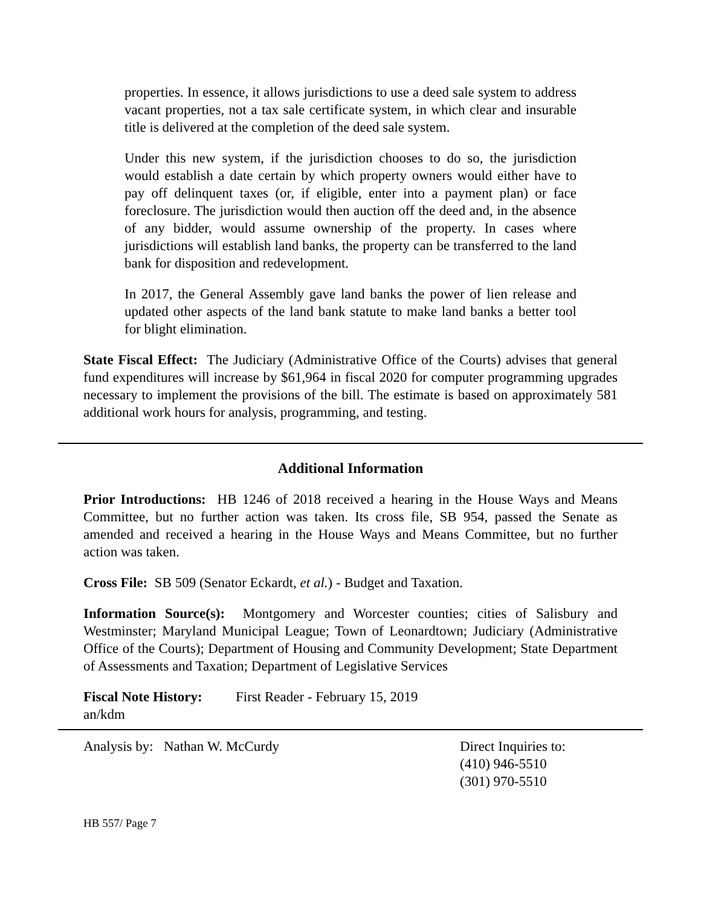properties. In essence, it allows jurisdictions to use a deed sale system to address vacant properties, not a tax sale certificate system, in which clear and insurable title is delivered at the completion of the deed sale system.
Under this new system, if the jurisdiction chooses to do so, the jurisdiction would establish a date certain by which property owners would either have to pay off delinquent taxes (or, if eligible, enter into a payment plan) or face foreclosure. The jurisdiction would then auction off the deed and, in the absence of any bidder, would assume ownership of the property. In cases where jurisdictions will establish land banks, the property can be transferred to the land bank for disposition and redevelopment.
In 2017, the General Assembly gave land banks the power of lien release and updated other aspects of the land bank statute to make land banks a better tool for blight elimination.
State Fiscal Effect: The Judiciary (Administrative Office of the Courts) advises that general fund expenditures will increase by $61,964 in fiscal 2020 for computer programming upgrades necessary to implement the provisions of the bill. The estimate is based on approximately 581 additional work hours for analysis, programming, and testing.
Additional Information
Prior Introductions: HB 1246 of 2018 received a hearing in the House Ways and Means Committee, but no further action was taken. Its cross file, SB 954, passed the Senate as amended and received a hearing in the House Ways and Means Committee, but no further action was taken.
Cross File: SB 509 (Senator Eckardt, et al.) - Budget and Taxation.
Information Source(s): Montgomery and Worcester counties; cities of Salisbury and Westminster; Maryland Municipal League; Town of Leonardtown; Judiciary (Administrative Office of the Courts); Department of Housing and Community Development; State Department of Assessments and Taxation; Department of Legislative Services
Fiscal Note History:
First Reader - February 15, 2019
an/kdm
Analysis by: Nathan W. McCurdy Direct Inquiries to:
(410) 946-5510
(301) 970-5510
HB 557/ Page 7